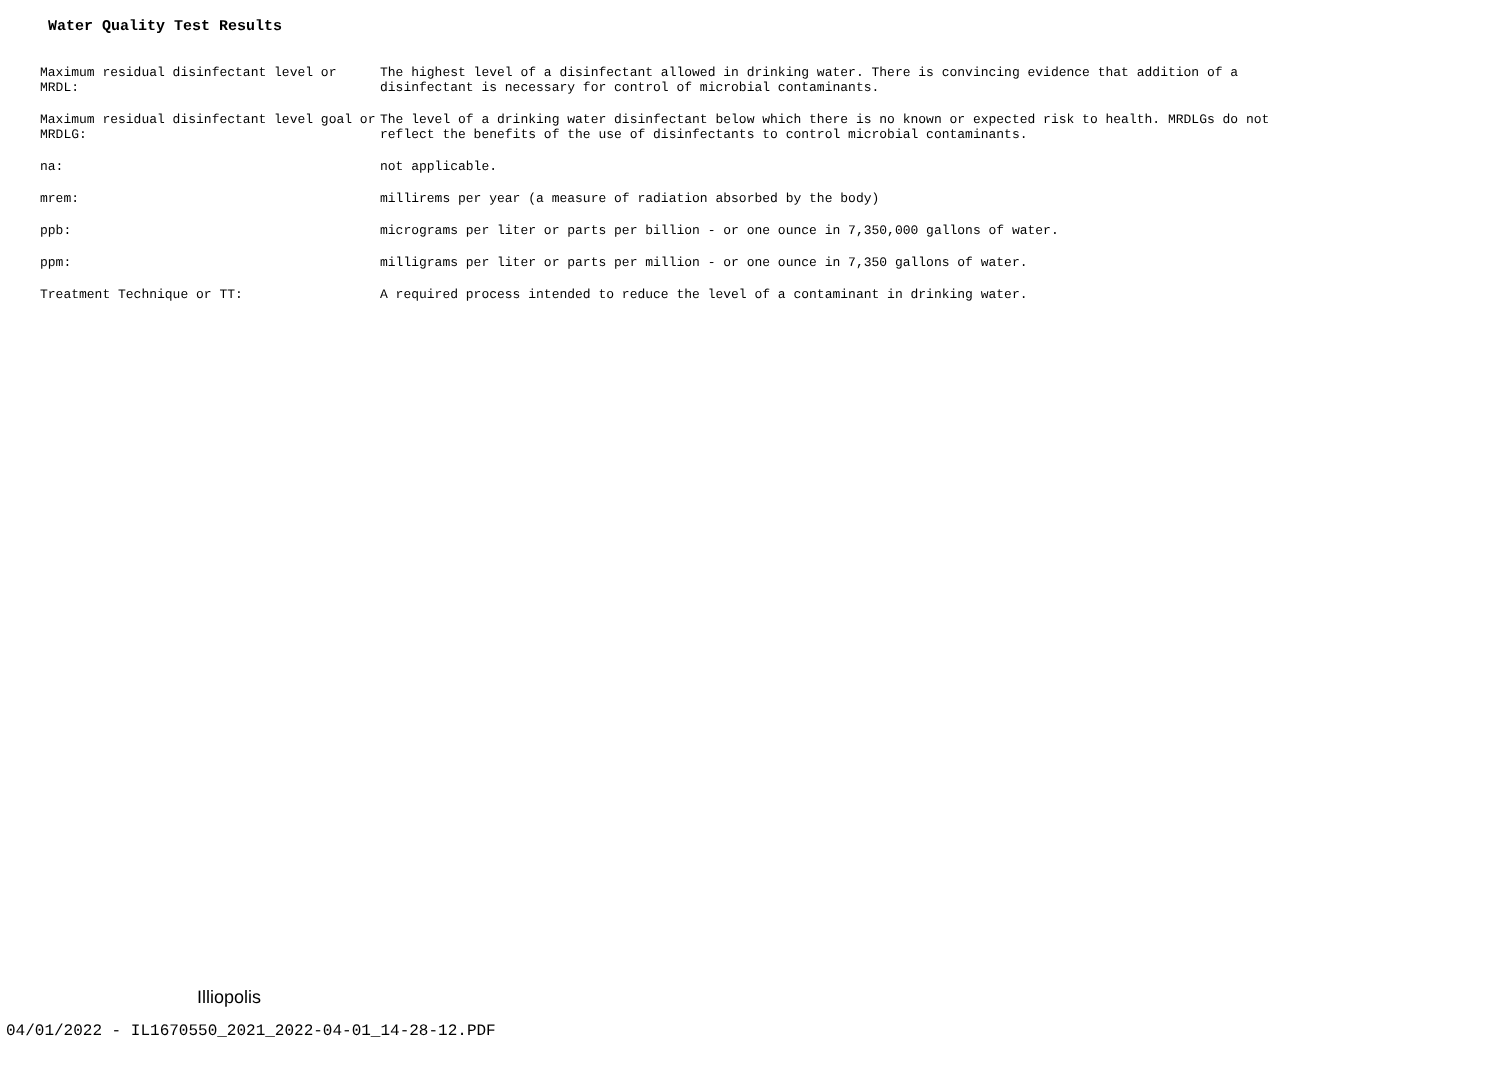Water Quality Test Results
| Maximum residual disinfectant level or MRDL: | The highest level of a disinfectant allowed in drinking water. There is convincing evidence that addition of a disinfectant is necessary for control of microbial contaminants. |
| Maximum residual disinfectant level goal or MRDLG: | The level of a drinking water disinfectant below which there is no known or expected risk to health. MRDLGs do not reflect the benefits of the use of disinfectants to control microbial contaminants. |
| na: | not applicable. |
| mrem: | millirems per year (a measure of radiation absorbed by the body) |
| ppb: | micrograms per liter or parts per billion - or one ounce in 7,350,000 gallons of water. |
| ppm: | milligrams per liter or parts per million - or one ounce in 7,350 gallons of water. |
| Treatment Technique or TT: | A required process intended to reduce the level of a contaminant in drinking water. |
Illiopolis
04/01/2022 - IL1670550_2021_2022-04-01_14-28-12.PDF